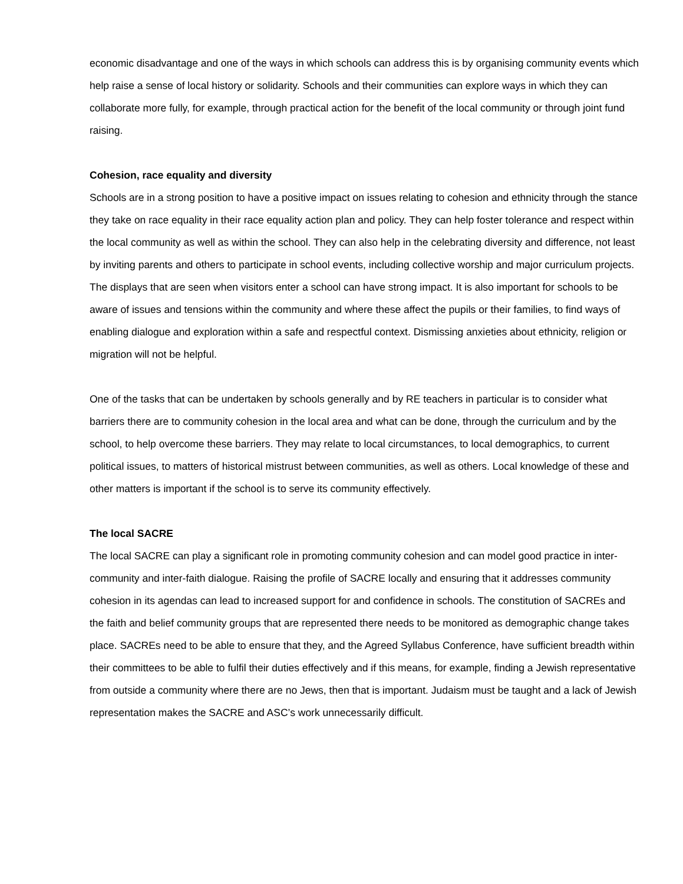economic disadvantage and one of the ways in which schools can address this is by organising community events which help raise a sense of local history or solidarity. Schools and their communities can explore ways in which they can collaborate more fully, for example, through practical action for the benefit of the local community or through joint fund raising.
Cohesion, race equality and diversity
Schools are in a strong position to have a positive impact on issues relating to cohesion and ethnicity through the stance they take on race equality in their race equality action plan and policy. They can help foster tolerance and respect within the local community as well as within the school. They can also help in the celebrating diversity and difference, not least by inviting parents and others to participate in school events, including collective worship and major curriculum projects. The displays that are seen when visitors enter a school can have strong impact. It is also important for schools to be aware of issues and tensions within the community and where these affect the pupils or their families, to find ways of enabling dialogue and exploration within a safe and respectful context. Dismissing anxieties about ethnicity, religion or migration will not be helpful.
One of the tasks that can be undertaken by schools generally and by RE teachers in particular is to consider what barriers there are to community cohesion in the local area and what can be done, through the curriculum and by the school, to help overcome these barriers. They may relate to local circumstances, to local demographics, to current political issues, to matters of historical mistrust between communities, as well as others. Local knowledge of these and other matters is important if the school is to serve its community effectively.
The local SACRE
The local SACRE can play a significant role in promoting community cohesion and can model good practice in inter-community and inter-faith dialogue. Raising the profile of SACRE locally and ensuring that it addresses community cohesion in its agendas can lead to increased support for and confidence in schools. The constitution of SACREs and the faith and belief community groups that are represented there needs to be monitored as demographic change takes place. SACREs need to be able to ensure that they, and the Agreed Syllabus Conference, have sufficient breadth within their committees to be able to fulfil their duties effectively and if this means, for example, finding a Jewish representative from outside a community where there are no Jews, then that is important. Judaism must be taught and a lack of Jewish representation makes the SACRE and ASC’s work unnecessarily difficult.